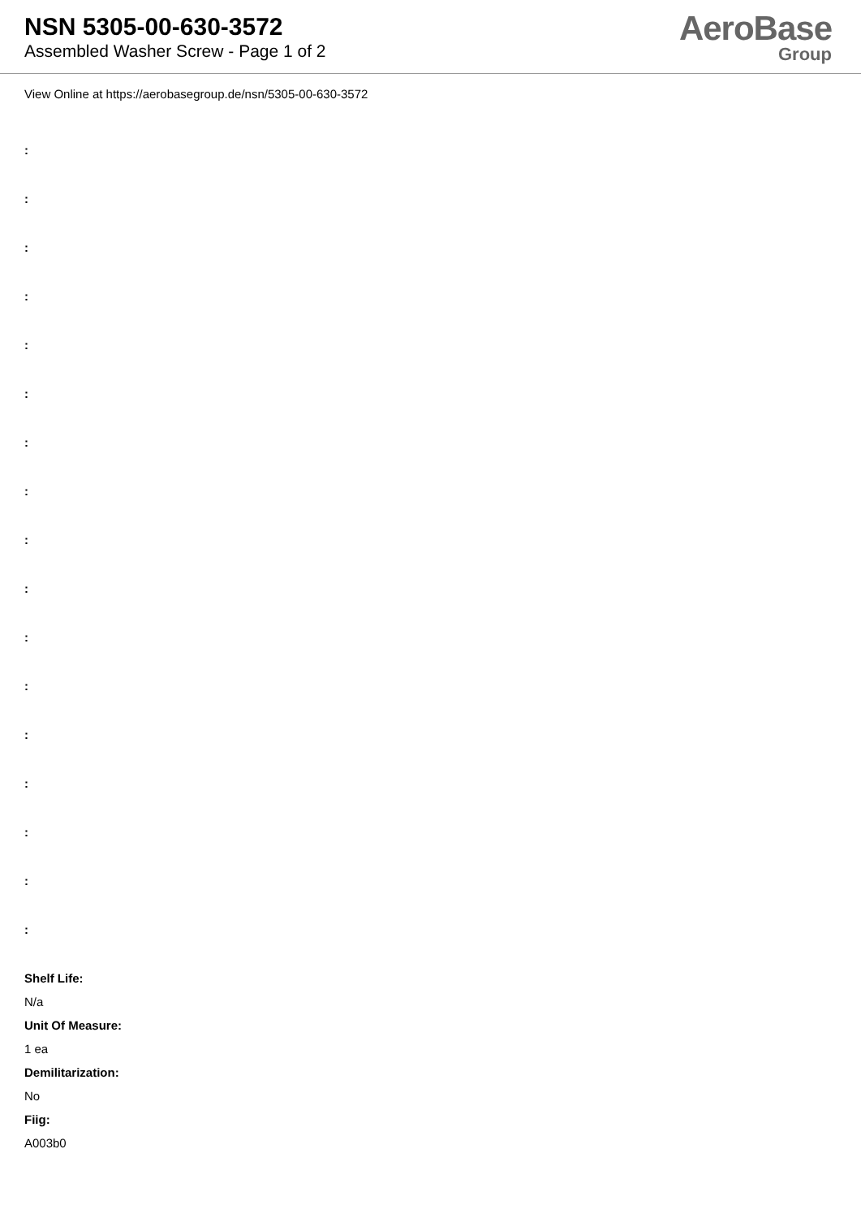NSN 5305-00-630-3572
Assembled Washer Screw - Page 1 of 2
AeroBase
Group
View Online at https://aerobasegroup.de/nsn/5305-00-630-3572
:
:
:
:
:
:
:
:
:
:
:
:
:
:
:
:
:
Shelf Life:
N/a
Unit Of Measure:
1 ea
Demilitarization:
No
Fiig:
A003b0